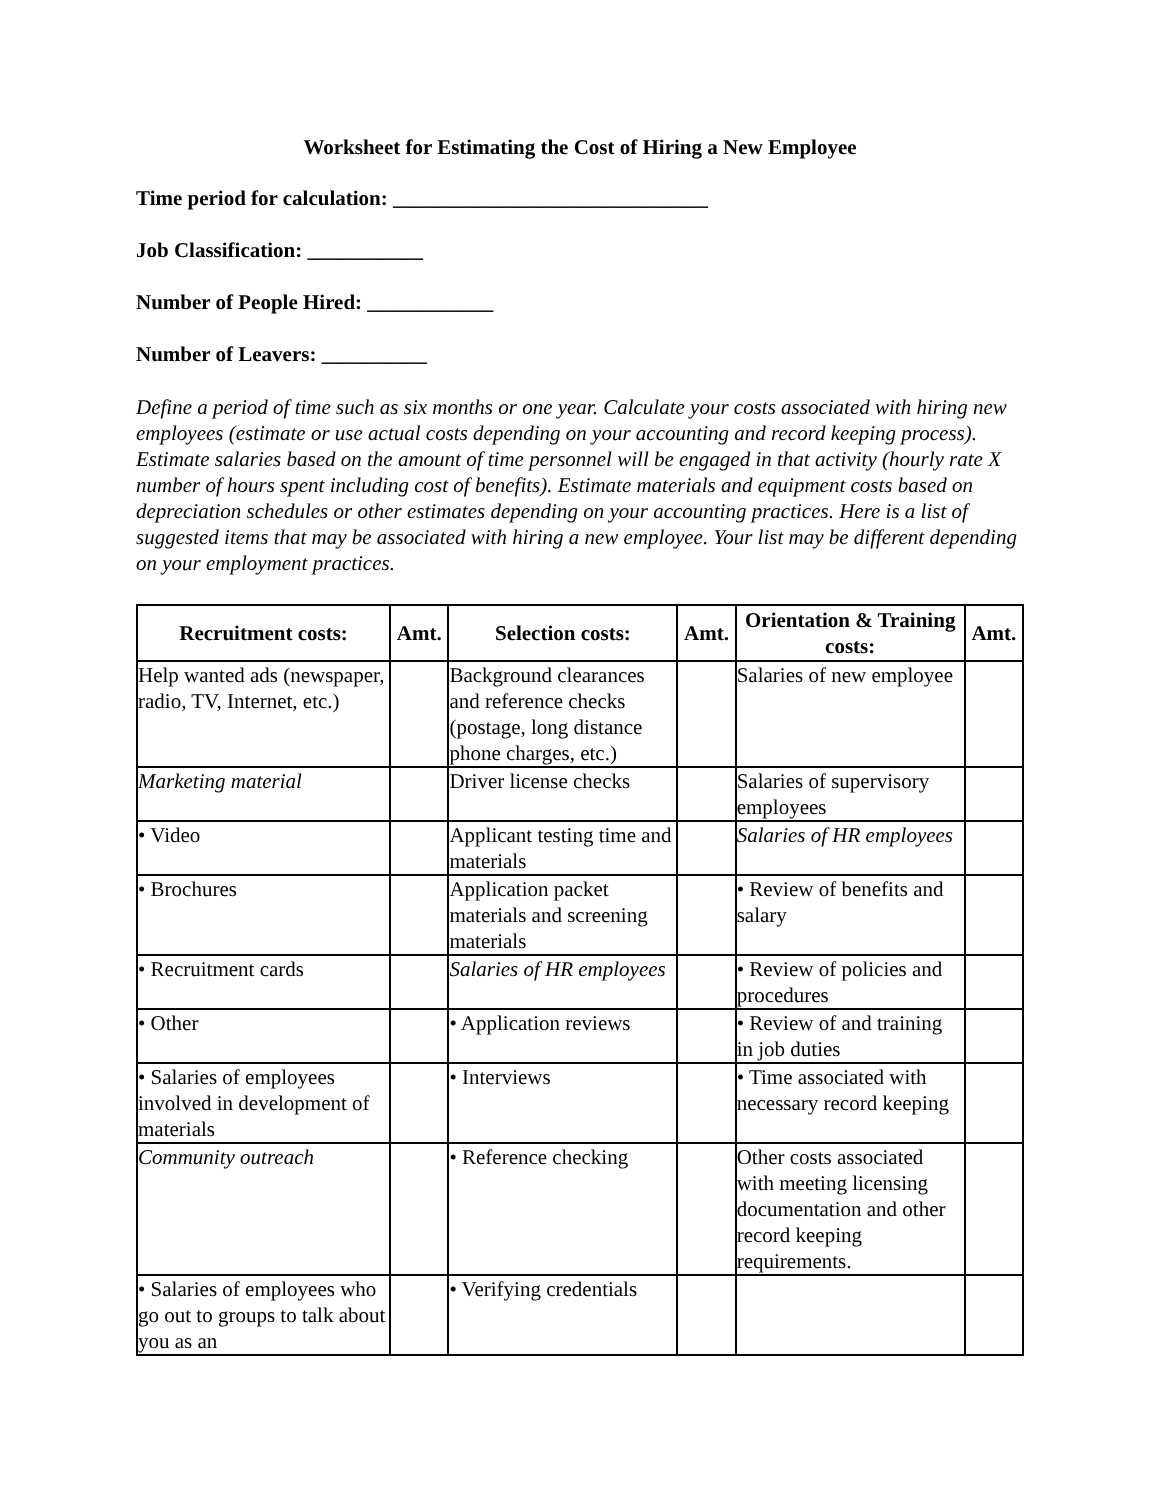Worksheet for Estimating the Cost of Hiring a New Employee
Time period for calculation: ______________________________
Job Classification: ___________
Number of People Hired: ____________
Number of Leavers: __________
Define a period of time such as six months or one year. Calculate your costs associated with hiring new employees (estimate or use actual costs depending on your accounting and record keeping process). Estimate salaries based on the amount of time personnel will be engaged in that activity (hourly rate X number of hours spent including cost of benefits). Estimate materials and equipment costs based on depreciation schedules or other estimates depending on your accounting practices. Here is a list of suggested items that may be associated with hiring a new employee. Your list may be different depending on your employment practices.
| Recruitment costs: | Amt. | Selection costs: | Amt. | Orientation & Training costs: | Amt. |
| --- | --- | --- | --- | --- | --- |
| Help wanted ads (newspaper, radio, TV, Internet, etc.) | | Background clearances and reference checks (postage, long distance phone charges, etc.) | | Salaries of new employee | |
| Marketing material | | Driver license checks | | Salaries of supervisory employees | |
| • Video | | Applicant testing time and materials | | Salaries of HR employees | |
| • Brochures | | Application packet materials and screening materials | | • Review of benefits and salary | |
| • Recruitment cards | | Salaries of HR employees | | • Review of policies and procedures | |
| • Other | | • Application reviews | | • Review of and training in job duties | |
| • Salaries of employees involved in development of materials | | • Interviews | | • Time associated with necessary record keeping | |
| Community outreach | | • Reference checking | | Other costs associated with meeting licensing documentation and other record keeping requirements. | |
| • Salaries of employees who go out to groups to talk about you as an | | • Verifying credentials | | | |